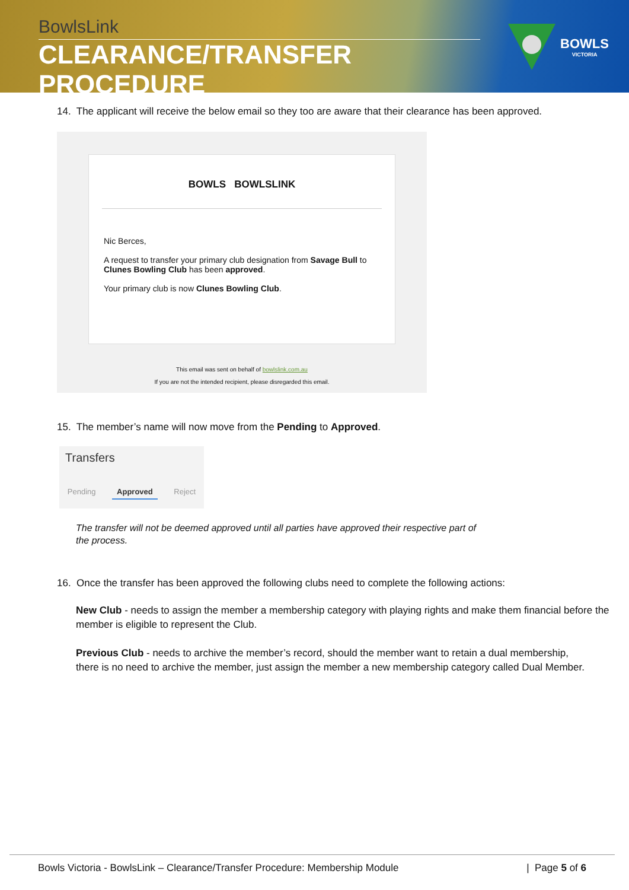BowlsLink
CLEARANCE/TRANSFER PROCEDURE
BOWLS
VICTORIA
14. The applicant will receive the below email so they too are aware that their clearance has been approved.
BOWLS BOWLSLINK
Nic Berces,
A request to transfer your primary club designation from Savage Bull to Clunes Bowling Club has been approved.
Your primary club is now Clunes Bowling Club.
This email was sent on behalf of bowlslink.com.au
If you are not the intended recipient, please disregarded this email.
15. The member’s name will now move from the Pending to Approved.
Transfers
Pending Approved Reject
The transfer will not be deemed approved until all parties have approved their respective part of the process.
16. Once the transfer has been approved the following clubs need to complete the following actions:
New Club - needs to assign the member a membership category with playing rights and make them financial before the member is eligible to represent the Club.
Previous Club - needs to archive the member’s record, should the member want to retain a dual membership, there is no need to archive the member, just assign the member a new membership category called Dual Member.
Bowls Victoria - BowlsLink – Clearance/Transfer Procedure: Membership Module | Page 5 of 6